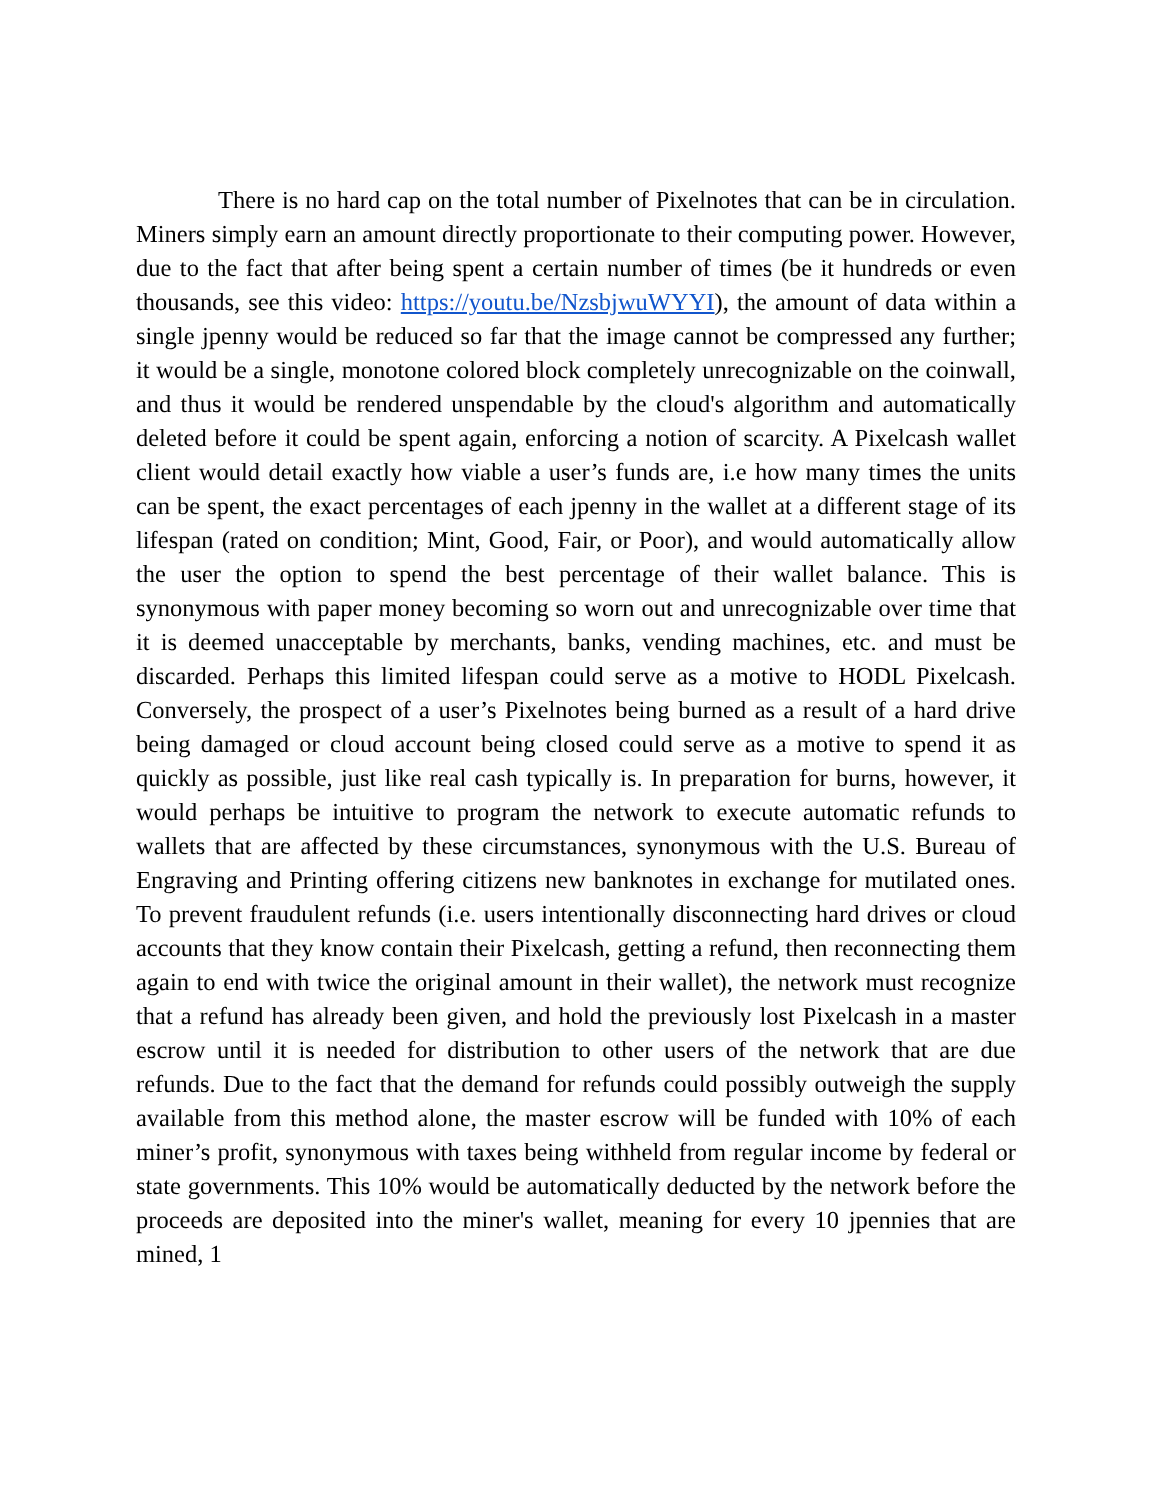There is no hard cap on the total number of Pixelnotes that can be in circulation. Miners simply earn an amount directly proportionate to their computing power. However, due to the fact that after being spent a certain number of times (be it hundreds or even thousands, see this video: https://youtu.be/NzsbjwuWYYI), the amount of data within a single jpenny would be reduced so far that the image cannot be compressed any further; it would be a single, monotone colored block completely unrecognizable on the coinwall, and thus it would be rendered unspendable by the cloud's algorithm and automatically deleted before it could be spent again, enforcing a notion of scarcity. A Pixelcash wallet client would detail exactly how viable a user’s funds are, i.e how many times the units can be spent, the exact percentages of each jpenny in the wallet at a different stage of its lifespan (rated on condition; Mint, Good, Fair, or Poor), and would automatically allow the user the option to spend the best percentage of their wallet balance. This is synonymous with paper money becoming so worn out and unrecognizable over time that it is deemed unacceptable by merchants, banks, vending machines, etc. and must be discarded. Perhaps this limited lifespan could serve as a motive to HODL Pixelcash. Conversely, the prospect of a user’s Pixelnotes being burned as a result of a hard drive being damaged or cloud account being closed could serve as a motive to spend it as quickly as possible, just like real cash typically is. In preparation for burns, however, it would perhaps be intuitive to program the network to execute automatic refunds to wallets that are affected by these circumstances, synonymous with the U.S. Bureau of Engraving and Printing offering citizens new banknotes in exchange for mutilated ones. To prevent fraudulent refunds (i.e. users intentionally disconnecting hard drives or cloud accounts that they know contain their Pixelcash, getting a refund, then reconnecting them again to end with twice the original amount in their wallet), the network must recognize that a refund has already been given, and hold the previously lost Pixelcash in a master escrow until it is needed for distribution to other users of the network that are due refunds. Due to the fact that the demand for refunds could possibly outweigh the supply available from this method alone, the master escrow will be funded with 10% of each miner’s profit, synonymous with taxes being withheld from regular income by federal or state governments. This 10% would be automatically deducted by the network before the proceeds are deposited into the miner's wallet, meaning for every 10 jpennies that are mined, 1